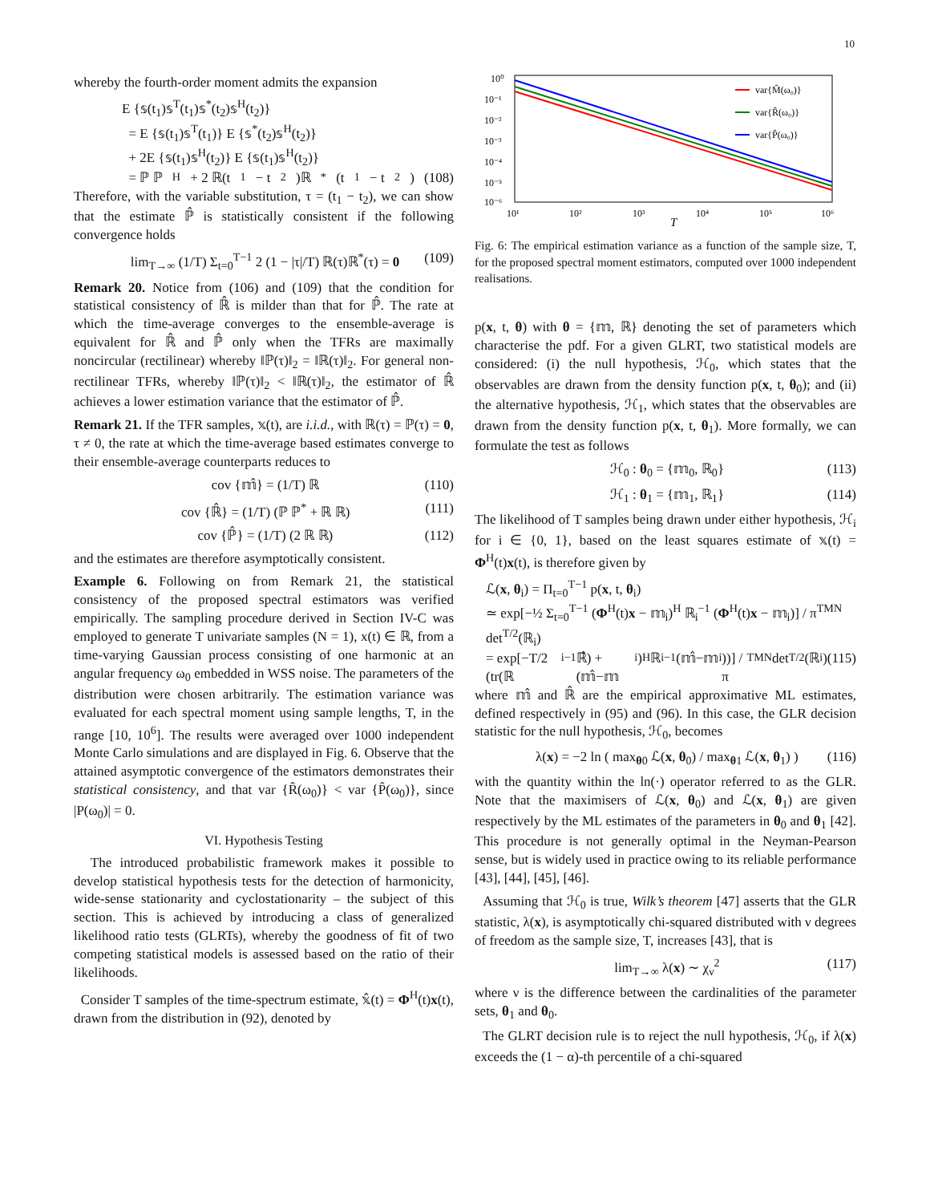10
whereby the fourth-order moment admits the expansion
E {𝕤(t<sub>1</sub>)𝕤<sup>T</sup>(t<sub>1</sub>)𝕤<sup>*</sup>(t<sub>2</sub>)𝕤<sup>H</sup>(t<sub>2</sub>)}
= E {𝕤(t<sub>1</sub>)𝕤<sup>T</sup>(t<sub>1</sub>)} E {𝕤<sup>*</sup>(t<sub>2</sub>)𝕤<sup>H</sup>(t<sub>2</sub>)}
+ 2E {𝕤(t<sub>1</sub>)𝕤<sup>H</sup>(t<sub>2</sub>)} E {𝕤(t<sub>1</sub>)𝕤<sup>H</sup>(t<sub>2</sub>)}
= ℙ ℙ<sup>H</sup> + 2 ℝ(t<sub>1</sub> − t<sub>2</sub>)ℝ<sup>*</sup>(t<sub>1</sub> − t<sub>2</sub>) (108)
Therefore, with the variable substitution, τ = (t<sub>1</sub> − t<sub>2</sub>), we can show that the estimate ℙ̂ is statistically consistent if the following convergence holds
lim<sub>T→∞</sub> (1/T) Σ<sub>t=0</sub><sup>T−1</sup> 2 (1 − |τ|/T) ℝ(τ)ℝ<sup>*</sup>(τ) = 0 (109)
Remark 20. Notice from (106) and (109) that the condition for statistical consistency of ℝ̂ is milder than that for ℙ̂. The rate at which the time-average converges to the ensemble-average is equivalent for ℝ̂ and ℙ̂ only when the TFRs are maximally noncircular (rectilinear) whereby ‖ℙ(τ)‖<sub>2</sub> = ‖ℝ(τ)‖<sub>2</sub>. For general non-rectilinear TFRs, whereby ‖ℙ(τ)‖<sub>2</sub> < ‖ℝ(τ)‖<sub>2</sub>, the estimator of ℝ̂ achieves a lower estimation variance that the estimator of ℙ̂.
Remark 21. If the TFR samples, 𝕩(t), are i.i.d., with ℝ(τ) = ℙ(τ) = 0, τ ≠ 0, the rate at which the time-average based estimates converge to their ensemble-average counterparts reduces to
cov {𝕞̂} = (1/T) ℝ (110)
cov {ℝ̂} = (1/T) (ℙ ℙ<sup>*</sup> + ℝ ℝ) (111)
cov {ℙ̂} = (1/T) (2 ℝ ℝ) (112)
and the estimates are therefore asymptotically consistent.
Example 6. Following on from Remark 21, the statistical consistency of the proposed spectral estimators was verified empirically. The sampling procedure derived in Section IV-C was employed to generate T univariate samples (N = 1), x(t) ∈ ℝ, from a time-varying Gaussian process consisting of one harmonic at an angular frequency ω<sub>0</sub> embedded in WSS noise. The parameters of the distribution were chosen arbitrarily. The estimation variance was evaluated for each spectral moment using sample lengths, T, in the range [10, 10<sup>6</sup>]. The results were averaged over 1000 independent Monte Carlo simulations and are displayed in Fig. 6. Observe that the attained asymptotic convergence of the estimators demonstrates their statistical consistency, and that var {R̂(ω<sub>0</sub>)} < var {P̂(ω<sub>0</sub>)}, since |P(ω<sub>0</sub>)| = 0.
VI. Hypothesis Testing
The introduced probabilistic framework makes it possible to develop statistical hypothesis tests for the detection of harmonicity, wide-sense stationarity and cyclostationarity – the subject of this section. This is achieved by introducing a class of generalized likelihood ratio tests (GLRTs), whereby the goodness of fit of two competing statistical models is assessed based on the ratio of their likelihoods.
Consider T samples of the time-spectrum estimate, 𝕩̂(t) = Φ<sup>H</sup>(t)x(t), drawn from the distribution in (92), denoted by
10⁰
10⁻¹
10⁻²
10⁻³
10⁻⁴
10⁻⁵
10⁻⁶
10¹
10²
10³
10⁴
10⁵
10⁶
var{M̂(ω₀)}
var{R̂(ω₀)}
var{P̂(ω₀)}
T
Fig. 6: The empirical estimation variance as a function of the sample size, T, for the proposed spectral moment estimators, computed over 1000 independent realisations.
p(x, t, θ) with θ = {𝕞, ℝ} denoting the set of parameters which characterise the pdf. For a given GLRT, two statistical models are considered: (i) the null hypothesis, ℋ<sub>0</sub>, which states that the observables are drawn from the density function p(x, t, θ<sub>0</sub>); and (ii) the alternative hypothesis, ℋ<sub>1</sub>, which states that the observables are drawn from the density function p(x, t, θ<sub>1</sub>). More formally, we can formulate the test as follows
ℋ<sub>0</sub> : θ<sub>0</sub> = {𝕞<sub>0</sub>, ℝ<sub>0</sub>} (113)
ℋ<sub>1</sub> : θ<sub>1</sub> = {𝕞<sub>1</sub>, ℝ<sub>1</sub>} (114)
The likelihood of T samples being drawn under either hypothesis, ℋ<sub>i</sub> for i ∈ {0, 1}, based on the least squares estimate of 𝕩(t) = Φ<sup>H</sup>(t)x(t), is therefore given by
ℒ(x, θ<sub>i</sub>) = Π<sub>t=0</sub><sup>T−1</sup> p(x, t, θ<sub>i</sub>)
≃ exp[−½ Σ<sub>t=0</sub><sup>T−1</sup> (Φ<sup>H</sup>(t)x − 𝕞<sub>i</sub>)<sup>H</sup> ℝ<sub>i</sub><sup>−1</sup> (Φ<sup>H</sup>(t)x − 𝕞<sub>i</sub>)] / π<sup>TMN</sup> det<sup>T/2</sup>(ℝ<sub>i</sub>)
= exp[−T/2 (tr(ℝ<sub>i</sub><sup>−1</sup>ℝ̂) + (𝕞̂−𝕞<sub>i</sub>)<sup>H</sup>ℝ<sub>i</sub><sup>−1</sup>(𝕞̂−𝕞<sub>i</sub>))] / π<sup>TMN</sup>det<sup>T/2</sup>(ℝ<sub>i</sub>) (115)
where 𝕞̂ and ℝ̂ are the empirical approximative ML estimates, defined respectively in (95) and (96). In this case, the GLR decision statistic for the null hypothesis, ℋ<sub>0</sub>, becomes
λ(x) = −2 ln ( max<sub>θ0</sub> ℒ(x, θ<sub>0</sub>) / max<sub>θ1</sub> ℒ(x, θ<sub>1</sub>) ) (116)
with the quantity within the ln(·) operator referred to as the GLR. Note that the maximisers of ℒ(x, θ<sub>0</sub>) and ℒ(x, θ<sub>1</sub>) are given respectively by the ML estimates of the parameters in θ<sub>0</sub> and θ<sub>1</sub> [42]. This procedure is not generally optimal in the Neyman-Pearson sense, but is widely used in practice owing to its reliable performance [43], [44], [45], [46].
Assuming that ℋ<sub>0</sub> is true, Wilk’s theorem [47] asserts that the GLR statistic, λ(x), is asymptotically chi-squared distributed with ν degrees of freedom as the sample size, T, increases [43], that is
lim<sub>T→∞</sub> λ(x) ∼ χ<sub>ν</sub><sup>2</sup> (117)
where ν is the difference between the cardinalities of the parameter sets, θ<sub>1</sub> and θ<sub>0</sub>.
The GLRT decision rule is to reject the null hypothesis, ℋ<sub>0</sub>, if λ(x) exceeds the (1 − α)-th percentile of a chi-squared